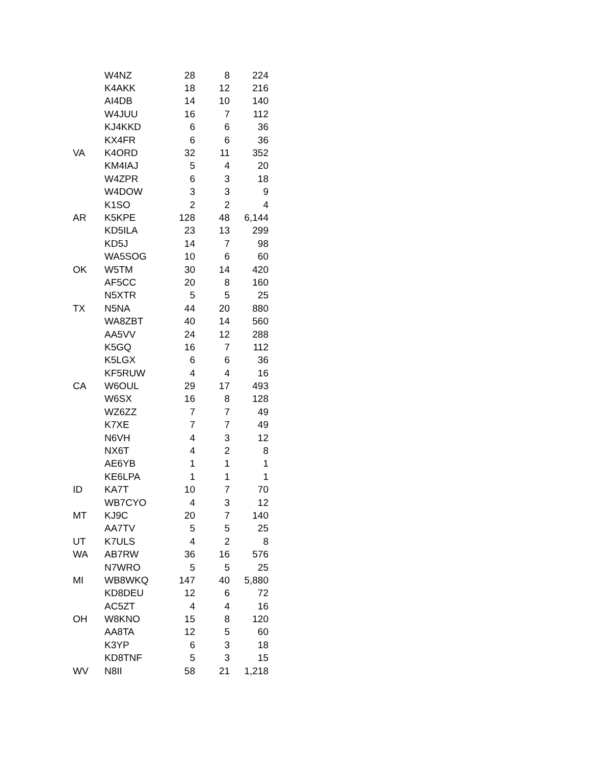| | W4NZ | 28 | 8 | 224 |
| | K4AKK | 18 | 12 | 216 |
| | AI4DB | 14 | 10 | 140 |
| | W4JUU | 16 | 7 | 112 |
| | KJ4KKD | 6 | 6 | 36 |
| | KX4FR | 6 | 6 | 36 |
| VA | K4ORD | 32 | 11 | 352 |
| | KM4IAJ | 5 | 4 | 20 |
| | W4ZPR | 6 | 3 | 18 |
| | W4DOW | 3 | 3 | 9 |
| | K1SO | 2 | 2 | 4 |
| AR | K5KPE | 128 | 48 | 6,144 |
| | KD5ILA | 23 | 13 | 299 |
| | KD5J | 14 | 7 | 98 |
| | WA5SOG | 10 | 6 | 60 |
| OK | W5TM | 30 | 14 | 420 |
| | AF5CC | 20 | 8 | 160 |
| | N5XTR | 5 | 5 | 25 |
| TX | N5NA | 44 | 20 | 880 |
| | WA8ZBT | 40 | 14 | 560 |
| | AA5VV | 24 | 12 | 288 |
| | K5GQ | 16 | 7 | 112 |
| | K5LGX | 6 | 6 | 36 |
| | KF5RUW | 4 | 4 | 16 |
| CA | W6OUL | 29 | 17 | 493 |
| | W6SX | 16 | 8 | 128 |
| | WZ6ZZ | 7 | 7 | 49 |
| | K7XE | 7 | 7 | 49 |
| | N6VH | 4 | 3 | 12 |
| | NX6T | 4 | 2 | 8 |
| | AE6YB | 1 | 1 | 1 |
| | KE6LPA | 1 | 1 | 1 |
| ID | KA7T | 10 | 7 | 70 |
| | WB7CYO | 4 | 3 | 12 |
| MT | KJ9C | 20 | 7 | 140 |
| | AA7TV | 5 | 5 | 25 |
| UT | K7ULS | 4 | 2 | 8 |
| WA | AB7RW | 36 | 16 | 576 |
| | N7WRO | 5 | 5 | 25 |
| MI | WB8WKQ | 147 | 40 | 5,880 |
| | KD8DEU | 12 | 6 | 72 |
| | AC5ZT | 4 | 4 | 16 |
| OH | W8KNO | 15 | 8 | 120 |
| | AA8TA | 12 | 5 | 60 |
| | K3YP | 6 | 3 | 18 |
| | KD8TNF | 5 | 3 | 15 |
| WV | N8II | 58 | 21 | 1,218 |